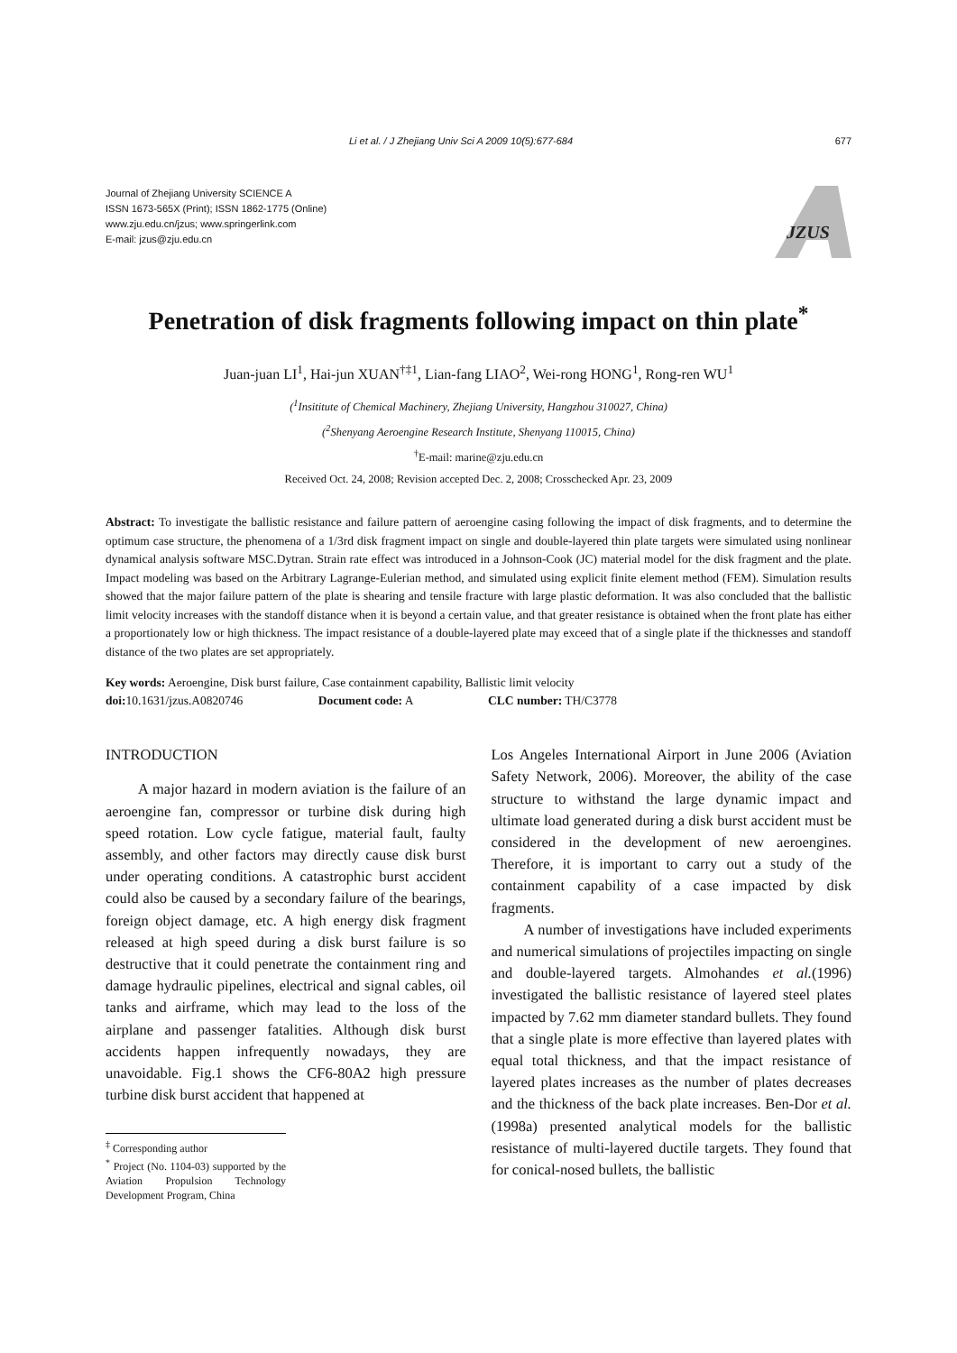Li et al. / J Zhejiang Univ Sci A 2009 10(5):677-684 677
Journal of Zhejiang University SCIENCE A
ISSN 1673-565X (Print); ISSN 1862-1775 (Online)
www.zju.edu.cn/jzus; www.springerlink.com
E-mail: jzus@zju.edu.cn
JZUS
Penetration of disk fragments following impact on thin plate<sup>*</sup>
Juan-juan LI<sup>1</sup>, Hai-jun XUAN<sup>†‡1</sup>, Lian-fang LIAO<sup>2</sup>, Wei-rong HONG<sup>1</sup>, Rong-ren WU<sup>1</sup>
(<sup>1</sup>Insititute of Chemical Machinery, Zhejiang University, Hangzhou 310027, China)
(<sup>2</sup>Shenyang Aeroengine Research Institute, Shenyang 110015, China)
<sup>†</sup> E-mail: marine@zju.edu.cn
Received Oct. 24, 2008; Revision accepted Dec. 2, 2008; Crosschecked Apr. 23, 2009
Abstract: To investigate the ballistic resistance and failure pattern of aeroengine casing following the impact of disk fragments, and to determine the optimum case structure, the phenomena of a 1/3rd disk fragment impact on single and double-layered thin plate targets were simulated using nonlinear dynamical analysis software MSC.Dytran. Strain rate effect was introduced in a Johnson-Cook (JC) material model for the disk fragment and the plate. Impact modeling was based on the Arbitrary Lagrange-Eulerian method, and simulated using explicit finite element method (FEM). Simulation results showed that the major failure pattern of the plate is shearing and tensile fracture with large plastic deformation. It was also concluded that the ballistic limit velocity increases with the standoff distance when it is beyond a certain value, and that greater resistance is obtained when the front plate has either a proportionately low or high thickness. The impact resistance of a double-layered plate may exceed that of a single plate if the thicknesses and standoff distance of the two plates are set appropriately.
Key words: Aeroengine, Disk burst failure, Case containment capability, Ballistic limit velocity
doi: 10.1631/jzus.A0820746 Document code: A CLC number: TH/C3778
INTRODUCTION
A major hazard in modern aviation is the failure of an aeroengine fan, compressor or turbine disk during high speed rotation. Low cycle fatigue, material fault, faulty assembly, and other factors may directly cause disk burst under operating conditions. A catastrophic burst accident could also be caused by a secondary failure of the bearings, foreign object damage, etc. A high energy disk fragment released at high speed during a disk burst failure is so destructive that it could penetrate the containment ring and damage hydraulic pipelines, electrical and signal cables, oil tanks and airframe, which may lead to the loss of the airplane and passenger fatalities. Although disk burst accidents happen infrequently nowadays, they are unavoidable. Fig.1 shows the CF6-80A2 high pressure turbine disk burst accident that happened at
<sup>‡</sup> Corresponding author
<sup>*</sup> Project (No. 1104-03) supported by the Aviation Propulsion Technology Development Program, China
Los Angeles International Airport in June 2006 (Aviation Safety Network, 2006). Moreover, the ability of the case structure to withstand the large dynamic impact and ultimate load generated during a disk burst accident must be considered in the development of new aeroengines. Therefore, it is important to carry out a study of the containment capability of a case impacted by disk fragments.
A number of investigations have included experiments and numerical simulations of projectiles impacting on single and double-layered targets. Almohandes et al.(1996) investigated the ballistic resistance of layered steel plates impacted by 7.62 mm diameter standard bullets. They found that a single plate is more effective than layered plates with equal total thickness, and that the impact resistance of layered plates increases as the number of plates decreases and the thickness of the back plate increases. Ben-Dor et al.(1998a) presented analytical models for the ballistic resistance of multi-layered ductile targets. They found that for conical-nosed bullets, the ballistic